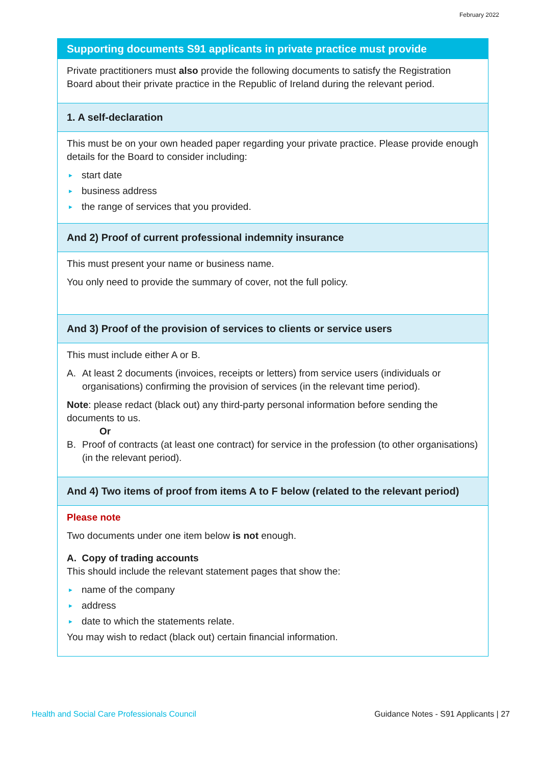February 2022
Supporting documents S91 applicants in private practice must provide
Private practitioners must also provide the following documents to satisfy the Registration Board about their private practice in the Republic of Ireland during the relevant period.
1. A self-declaration
This must be on your own headed paper regarding your private practice. Please provide enough details for the Board to consider including:
► start date
► business address
► the range of services that you provided.
And 2) Proof of current professional indemnity insurance
This must present your name or business name.
You only need to provide the summary of cover, not the full policy.
And 3) Proof of the provision of services to clients or service users
This must include either A or B.
A. At least 2 documents (invoices, receipts or letters) from service users (individuals or organisations) confirming the provision of services (in the relevant time period).
Note: please redact (black out) any third-party personal information before sending the documents to us.
Or
B. Proof of contracts (at least one contract) for service in the profession (to other organisations) (in the relevant period).
And 4) Two items of proof from items A to F below (related to the relevant period)
Please note
Two documents under one item below is not enough.
A. Copy of trading accounts
This should include the relevant statement pages that show the:
► name of the company
► address
► date to which the statements relate.
You may wish to redact (black out) certain financial information.
Health and Social Care Professionals Council Guidance Notes - S91 Applicants | 27